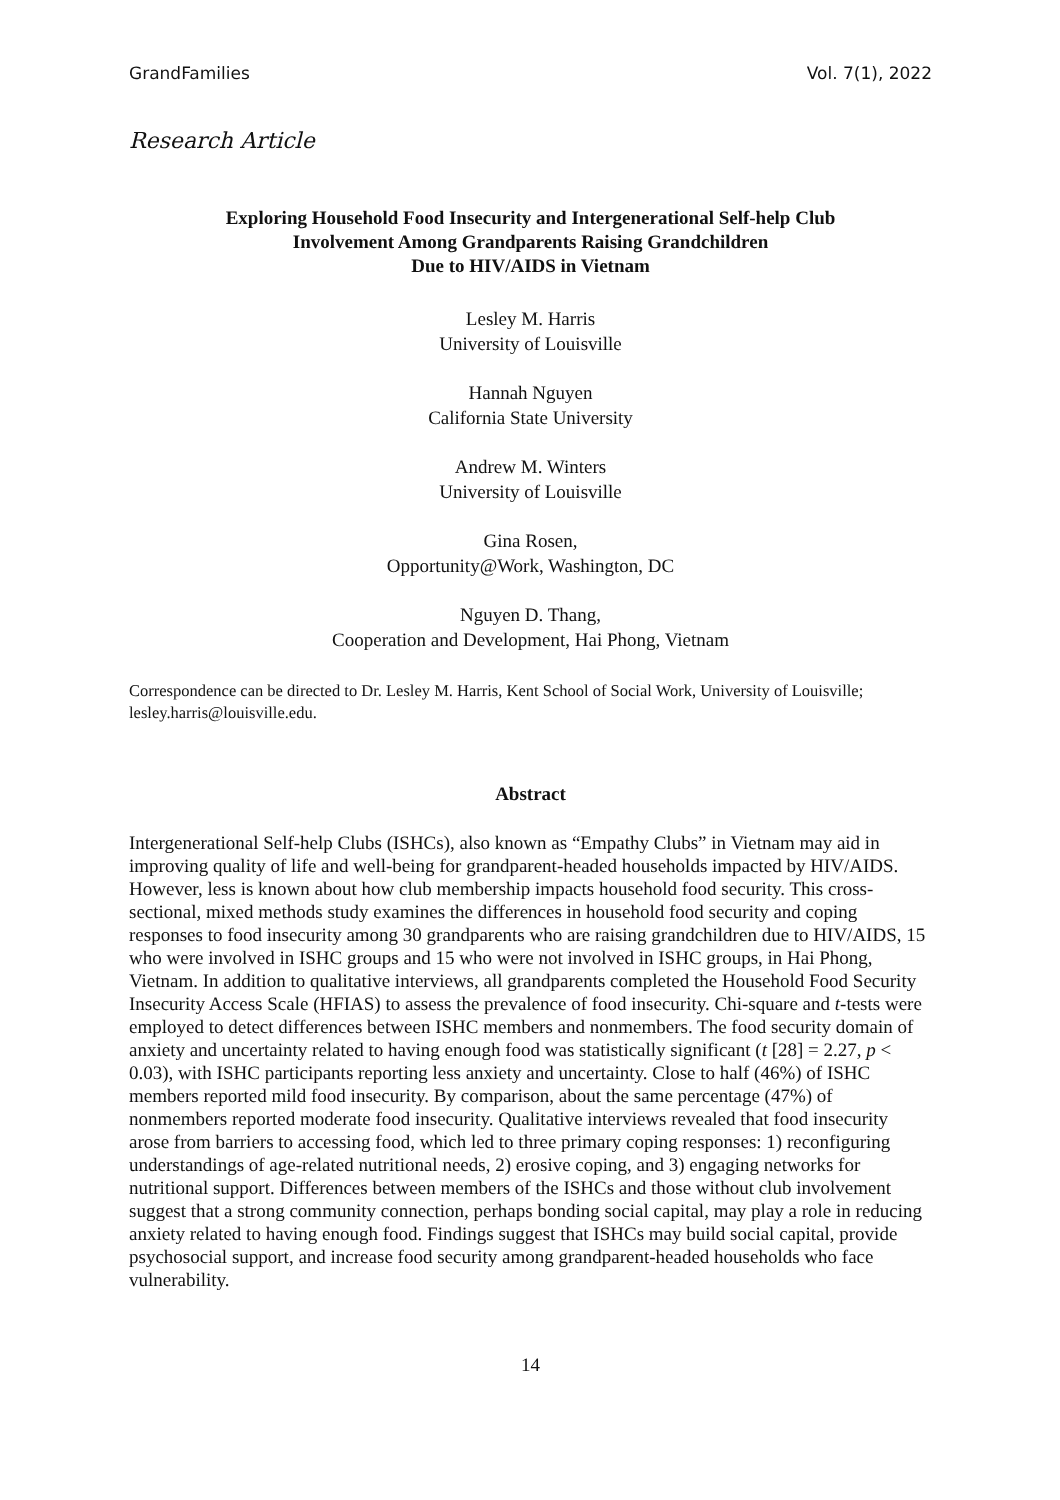GrandFamilies Vol. 7(1), 2022
Research Article
Exploring Household Food Insecurity and Intergenerational Self-help Club
Involvement Among Grandparents Raising Grandchildren
Due to HIV/AIDS in Vietnam
Lesley M. Harris
University of Louisville
Hannah Nguyen
California State University
Andrew M. Winters
University of Louisville
Gina Rosen,
Opportunity@Work, Washington, DC
Nguyen D. Thang,
Cooperation and Development, Hai Phong, Vietnam
Correspondence can be directed to Dr. Lesley M. Harris, Kent School of Social Work, University of Louisville; lesley.harris@louisville.edu.
Abstract
Intergenerational Self-help Clubs (ISHCs), also known as “Empathy Clubs” in Vietnam may aid in improving quality of life and well-being for grandparent-headed households impacted by HIV/AIDS. However, less is known about how club membership impacts household food security. This cross-sectional, mixed methods study examines the differences in household food security and coping responses to food insecurity among 30 grandparents who are raising grandchildren due to HIV/AIDS, 15 who were involved in ISHC groups and 15 who were not involved in ISHC groups, in Hai Phong, Vietnam. In addition to qualitative interviews, all grandparents completed the Household Food Security Insecurity Access Scale (HFIAS) to assess the prevalence of food insecurity. Chi-square and t-tests were employed to detect differences between ISHC members and nonmembers. The food security domain of anxiety and uncertainty related to having enough food was statistically significant (t [28] = 2.27, p < 0.03), with ISHC participants reporting less anxiety and uncertainty. Close to half (46%) of ISHC members reported mild food insecurity. By comparison, about the same percentage (47%) of nonmembers reported moderate food insecurity. Qualitative interviews revealed that food insecurity arose from barriers to accessing food, which led to three primary coping responses: 1) reconfiguring understandings of age-related nutritional needs, 2) erosive coping, and 3) engaging networks for nutritional support. Differences between members of the ISHCs and those without club involvement suggest that a strong community connection, perhaps bonding social capital, may play a role in reducing anxiety related to having enough food. Findings suggest that ISHCs may build social capital, provide psychosocial support, and increase food security among grandparent-headed households who face vulnerability.
14